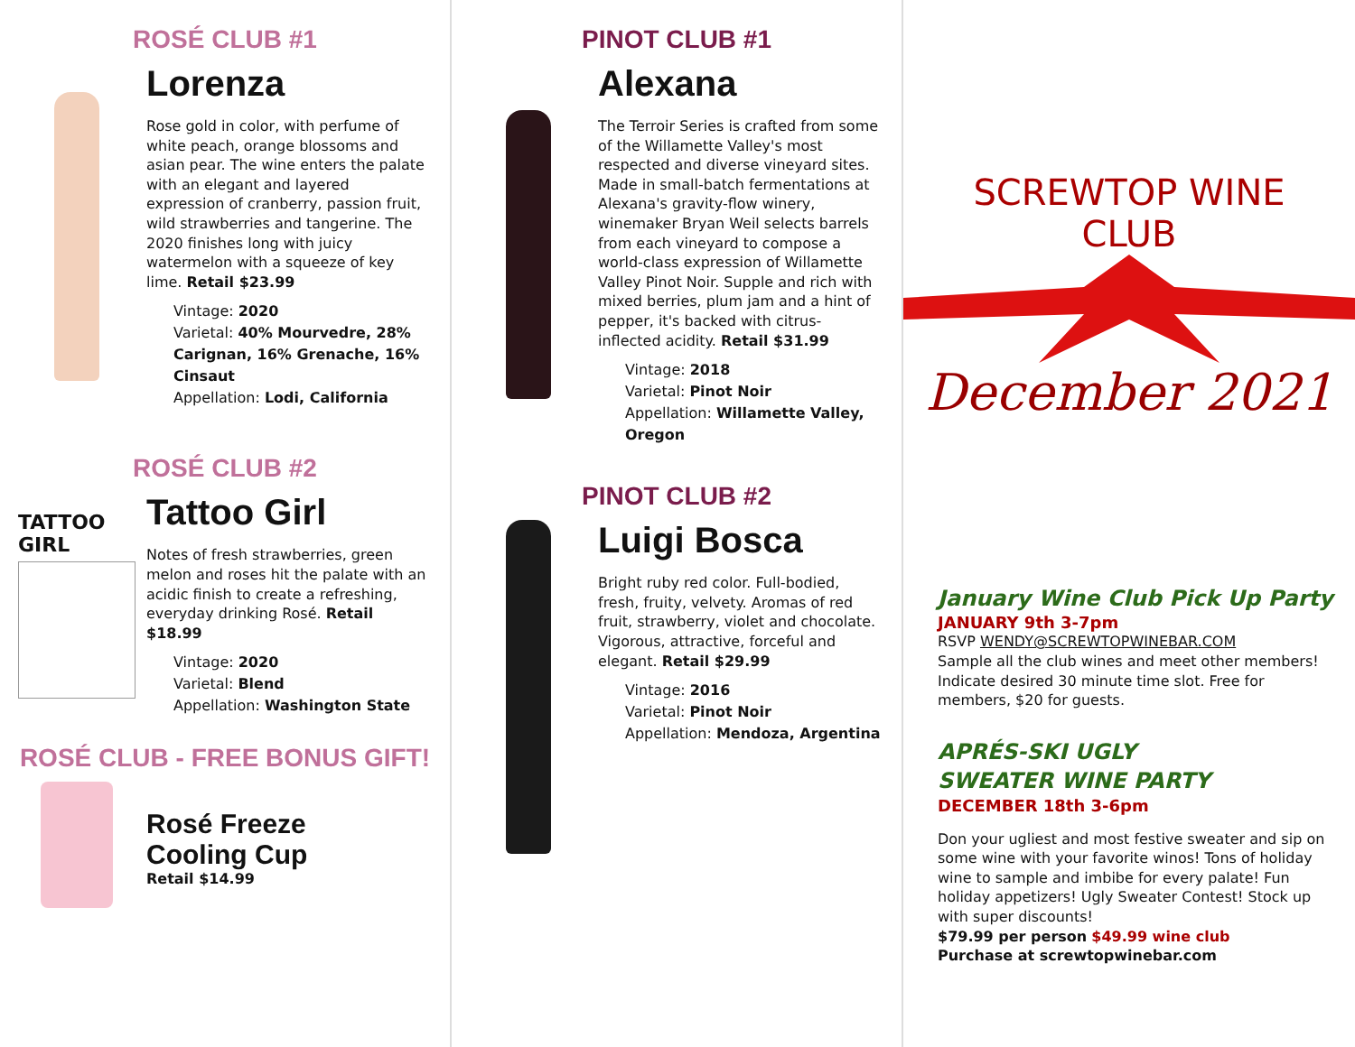ROSÉ CLUB #1
Lorenza
Rose gold in color, with perfume of white peach, orange blossoms and asian pear. The wine enters the palate with an elegant and layered expression of cranberry, passion fruit, wild strawberries and tangerine. The 2020 finishes long with juicy watermelon with a squeeze of key lime. Retail $23.99
Vintage: 2020
Varietal: 40% Mourvedre, 28% Carignan, 16% Grenache, 16% Cinsaut
Appellation: Lodi, California
ROSÉ CLUB #2
TATTOO GIRL
Tattoo Girl
Notes of fresh strawberries, green melon and roses hit the palate with an acidic finish to create a refreshing, everyday drinking Rosé. Retail $18.99
Vintage: 2020
Varietal: Blend
Appellation: Washington State
ROSÉ CLUB - FREE BONUS GIFT!
Rosé Freeze
Cooling Cup
Retail $14.99
PINOT CLUB #1
Alexana
The Terroir Series is crafted from some of the Willamette Valley's most respected and diverse vineyard sites. Made in small-batch fermentations at Alexana's gravity-flow winery, winemaker Bryan Weil selects barrels from each vineyard to compose a world-class expression of Willamette Valley Pinot Noir. Supple and rich with mixed berries, plum jam and a hint of pepper, it's backed with citrus-inflected acidity. Retail $31.99
Vintage: 2018
Varietal: Pinot Noir
Appellation: Willamette Valley, Oregon
PINOT CLUB #2
Luigi Bosca
Bright ruby red color. Full-bodied, fresh, fruity, velvety. Aromas of red fruit, strawberry, violet and chocolate. Vigorous, attractive, forceful and elegant. Retail $29.99
Vintage: 2016
Varietal: Pinot Noir
Appellation: Mendoza, Argentina
SCREWTOP WINE CLUB
December 2021
January Wine Club Pick Up Party
JANUARY 9th 3-7pm
RSVP WENDY@SCREWTOPWINEBAR.COM
Sample all the club wines and meet other members! Indicate desired 30 minute time slot. Free for members, $20 for guests.
APRÉS-SKI UGLY
SWEATER WINE PARTY
DECEMBER 18th 3-6pm
Don your ugliest and most festive sweater and sip on some wine with your favorite winos! Tons of holiday wine to sample and imbibe for every palate! Fun holiday appetizers! Ugly Sweater Contest! Stock up with super discounts!
$79.99 per person $49.99 wine club
Purchase at screwtopwinebar.com